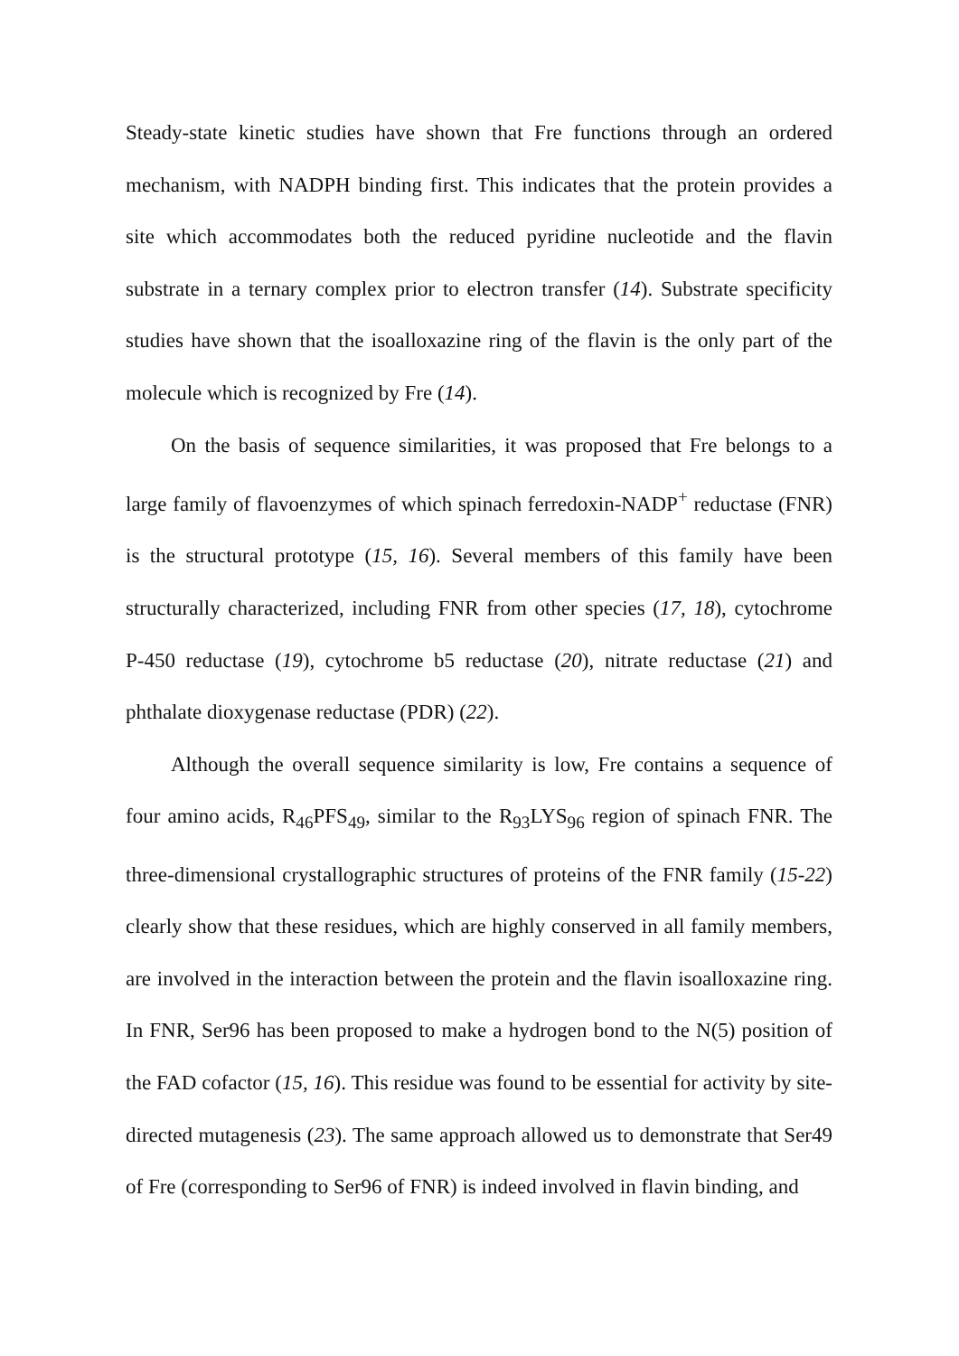Steady-state kinetic studies have shown that Fre functions through an ordered mechanism, with NADPH binding first. This indicates that the protein provides a site which accommodates both the reduced pyridine nucleotide and the flavin substrate in a ternary complex prior to electron transfer (14). Substrate specificity studies have shown that the isoalloxazine ring of the flavin is the only part of the molecule which is recognized by Fre (14).
On the basis of sequence similarities, it was proposed that Fre belongs to a large family of flavoenzymes of which spinach ferredoxin-NADP<sup>+</sup> reductase (FNR) is the structural prototype (15, 16). Several members of this family have been structurally characterized, including FNR from other species (17, 18), cytochrome P-450 reductase (19), cytochrome b5 reductase (20), nitrate reductase (21) and phthalate dioxygenase reductase (PDR) (22).
Although the overall sequence similarity is low, Fre contains a sequence of four amino acids, R<sub>46</sub>PFS<sub>49</sub>, similar to the R<sub>93</sub>LYS<sub>96</sub> region of spinach FNR. The three-dimensional crystallographic structures of proteins of the FNR family (15-22) clearly show that these residues, which are highly conserved in all family members, are involved in the interaction between the protein and the flavin isoalloxazine ring. In FNR, Ser96 has been proposed to make a hydrogen bond to the N(5) position of the FAD cofactor (15, 16). This residue was found to be essential for activity by site-directed mutagenesis (23). The same approach allowed us to demonstrate that Ser49 of Fre (corresponding to Ser96 of FNR) is indeed involved in flavin binding, and